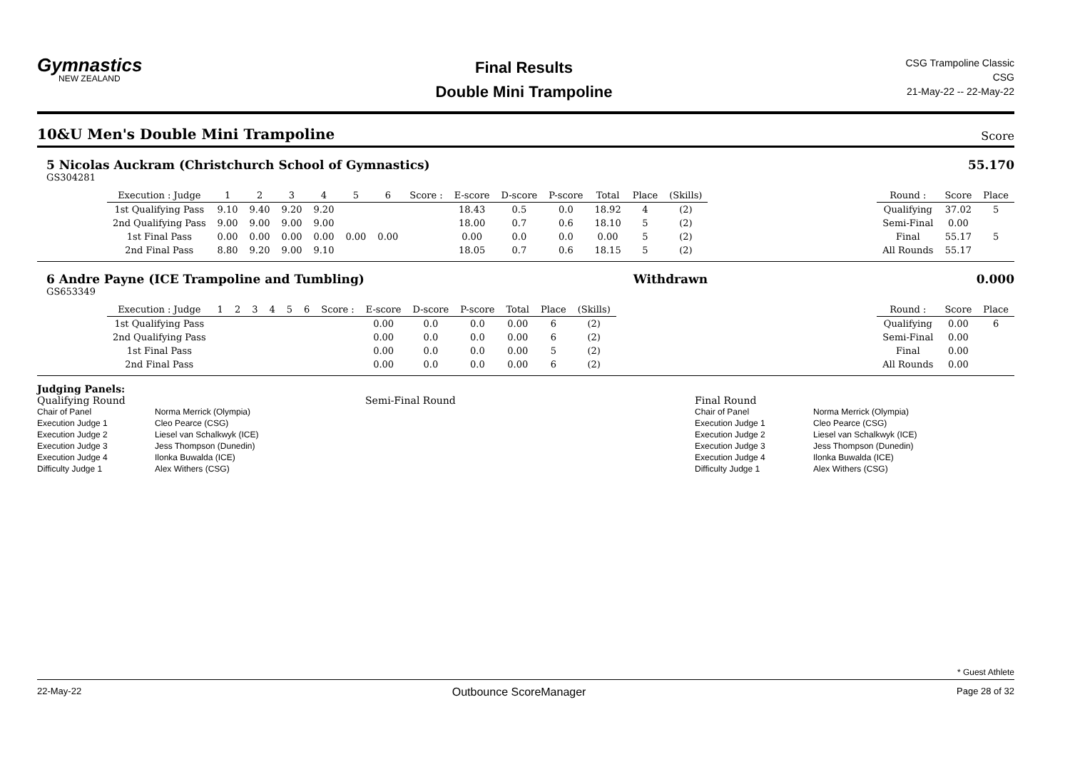Gymnastics
NEW ZEALAND
Final Results
Double Mini Trampoline
CSG Trampoline Classic
CSG
21-May-22 -- 22-May-22
10&U Men's Double Mini Trampoline
Score
5 Nicolas Auckram (Christchurch School of Gymnastics) 55.170
GS304281
| Execution : Judge | 1 | 2 | 3 | 4 | 5 | 6 | Score : | E-score | D-score | P-score | Total | Place | (Skills) |
| --- | --- | --- | --- | --- | --- | --- | --- | --- | --- | --- | --- | --- | --- |
| 1st Qualifying Pass | 9.10 | 9.40 | 9.20 | 9.20 | | | | 18.43 | 0.5 | 0.0 | 18.92 | 4 | (2) |
| 2nd Qualifying Pass | 9.00 | 9.00 | 9.00 | 9.00 | | | | 18.00 | 0.7 | 0.6 | 18.10 | 5 | (2) |
| 1st Final Pass | 0.00 | 0.00 | 0.00 | 0.00 | 0.00 | 0.00 | | 0.00 | 0.0 | 0.0 | 0.00 | 5 | (2) |
| 2nd Final Pass | 8.80 | 9.20 | 9.00 | 9.10 | | | | 18.05 | 0.7 | 0.6 | 18.15 | 5 | (2) |
| Round : | Score | Place |
| --- | --- | --- |
| Qualifying | 37.02 | 5 |
| Semi-Final | 0.00 | |
| Final | 55.17 | 5 |
| All Rounds | 55.17 | |
6 Andre Payne (ICE Trampoline and Tumbling) Withdrawn 0.000
GS653349
| Execution : Judge | 1 | 2 | 3 | 4 | 5 | 6 | Score : | E-score | D-score | P-score | Total | Place | (Skills) |
| --- | --- | --- | --- | --- | --- | --- | --- | --- | --- | --- | --- | --- | --- |
| 1st Qualifying Pass | | | | | | | | 0.00 | 0.0 | 0.0 | 0.00 | 6 | (2) |
| 2nd Qualifying Pass | | | | | | | | 0.00 | 0.0 | 0.0 | 0.00 | 6 | (2) |
| 1st Final Pass | | | | | | | | 0.00 | 0.0 | 0.0 | 0.00 | 5 | (2) |
| 2nd Final Pass | | | | | | | | 0.00 | 0.0 | 0.0 | 0.00 | 6 | (2) |
| Round : | Score | Place |
| --- | --- | --- |
| Qualifying | 0.00 | 6 |
| Semi-Final | 0.00 | |
| Final | 0.00 | |
| All Rounds | 0.00 | |
Judging Panels:
Qualifying Round
| Chair of Panel | Norma Merrick (Olympia) |
| Execution Judge 1 | Cleo Pearce (CSG) |
| Execution Judge 2 | Liesel van Schalkwyk (ICE) |
| Execution Judge 3 | Jess Thompson (Dunedin) |
| Execution Judge 4 | Ilonka Buwalda (ICE) |
| Difficulty Judge 1 | Alex Withers (CSG) |
Semi-Final Round Final Round
| Chair of Panel | Norma Merrick (Olympia) |
| Execution Judge 1 | Cleo Pearce (CSG) |
| Execution Judge 2 | Liesel van Schalkwyk (ICE) |
| Execution Judge 3 | Jess Thompson (Dunedin) |
| Execution Judge 4 | Ilonka Buwalda (ICE) |
| Difficulty Judge 1 | Alex Withers (CSG) |
* Guest Athlete
22-May-22 Outbounce ScoreManager Page 28 of 32